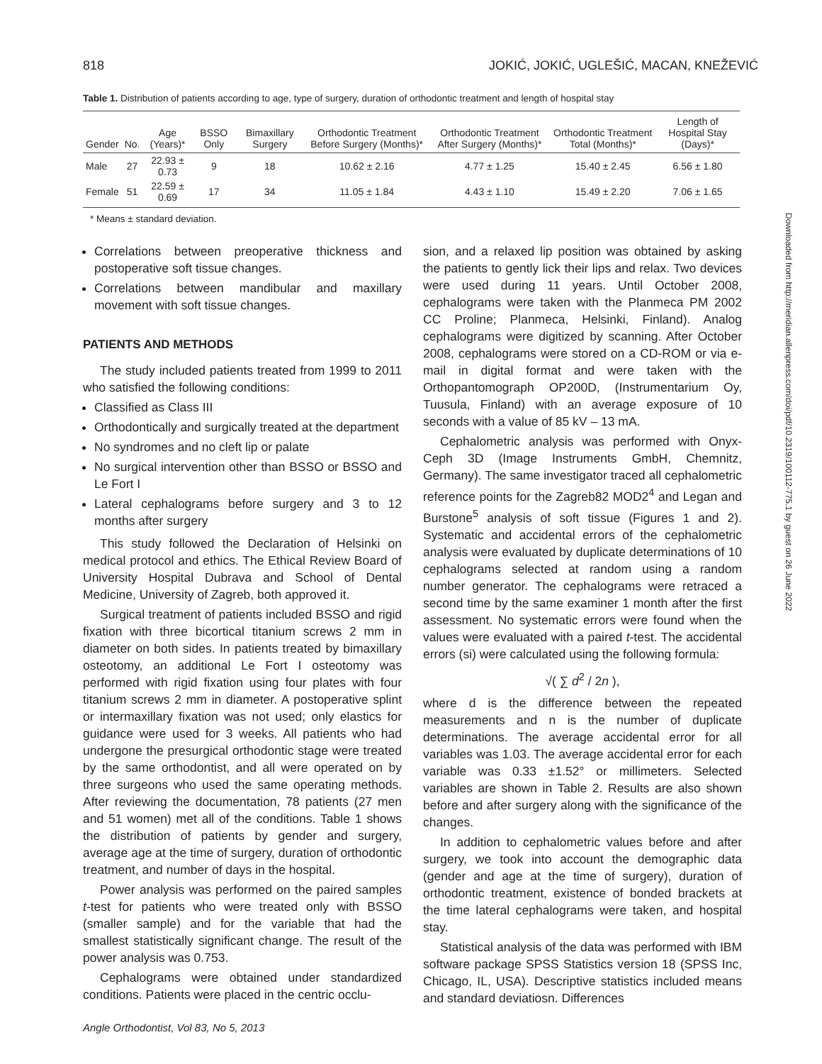818 JOKIĆ, JOKIĆ, UGLEŠIĆ, MACAN, KNEŽEVIĆ
Table 1. Distribution of patients according to age, type of surgery, duration of orthodontic treatment and length of hospital stay
| Gender | No. | Age (Years)* | BSSO Only | Bimaxillary Surgery | Orthodontic Treatment Before Surgery (Months)* | Orthodontic Treatment After Surgery (Months)* | Orthodontic Treatment Total (Months)* | Length of Hospital Stay (Days)* |
| --- | --- | --- | --- | --- | --- | --- | --- | --- |
| Male | 27 | 22.93 ± 0.73 | 9 | 18 | 10.62 ± 2.16 | 4.77 ± 1.25 | 15.40 ± 2.45 | 6.56 ± 1.80 |
| Female | 51 | 22.59 ± 0.69 | 17 | 34 | 11.05 ± 1.84 | 4.43 ± 1.10 | 15.49 ± 2.20 | 7.06 ± 1.65 |
* Means ± standard deviation.
Correlations between preoperative thickness and postoperative soft tissue changes.
Correlations between mandibular and maxillary movement with soft tissue changes.
PATIENTS AND METHODS
The study included patients treated from 1999 to 2011 who satisfied the following conditions:
Classified as Class III
Orthodontically and surgically treated at the department
No syndromes and no cleft lip or palate
No surgical intervention other than BSSO or BSSO and Le Fort I
Lateral cephalograms before surgery and 3 to 12 months after surgery
This study followed the Declaration of Helsinki on medical protocol and ethics. The Ethical Review Board of University Hospital Dubrava and School of Dental Medicine, University of Zagreb, both approved it.
Surgical treatment of patients included BSSO and rigid fixation with three bicortical titanium screws 2 mm in diameter on both sides. In patients treated by bimaxillary osteotomy, an additional Le Fort I osteotomy was performed with rigid fixation using four plates with four titanium screws 2 mm in diameter. A postoperative splint or intermaxillary fixation was not used; only elastics for guidance were used for 3 weeks. All patients who had undergone the presurgical orthodontic stage were treated by the same orthodontist, and all were operated on by three surgeons who used the same operating methods. After reviewing the documentation, 78 patients (27 men and 51 women) met all of the conditions. Table 1 shows the distribution of patients by gender and surgery, average age at the time of surgery, duration of orthodontic treatment, and number of days in the hospital.
Power analysis was performed on the paired samples t-test for patients who were treated only with BSSO (smaller sample) and for the variable that had the smallest statistically significant change. The result of the power analysis was 0.753.
Cephalograms were obtained under standardized conditions. Patients were placed in the centric occlu-
sion, and a relaxed lip position was obtained by asking the patients to gently lick their lips and relax. Two devices were used during 11 years. Until October 2008, cephalograms were taken with the Planmeca PM 2002 CC Proline; Planmeca, Helsinki, Finland). Analog cephalograms were digitized by scanning. After October 2008, cephalograms were stored on a CD-ROM or via e-mail in digital format and were taken with the Orthopantomograph OP200D, (Instrumentarium Oy, Tuusula, Finland) with an average exposure of 10 seconds with a value of 85 kV – 13 mA.
Cephalometric analysis was performed with Onyx-Ceph 3D (Image Instruments GmbH, Chemnitz, Germany). The same investigator traced all cephalometric reference points for the Zagreb82 MOD2<sup>4</sup> and Legan and Burstone<sup>5</sup> analysis of soft tissue (Figures 1 and 2). Systematic and accidental errors of the cephalometric analysis were evaluated by duplicate determinations of 10 cephalograms selected at random using a random number generator. The cephalograms were retraced a second time by the same examiner 1 month after the first assessment. No systematic errors were found when the values were evaluated with a paired t-test. The accidental errors (si) were calculated using the following formula:
√( ∑ d<sup>2</sup> / 2n ),
where d is the difference between the repeated measurements and n is the number of duplicate determinations. The average accidental error for all variables was 1.03. The average accidental error for each variable was 0.33 ±1.52° or millimeters. Selected variables are shown in Table 2. Results are also shown before and after surgery along with the significance of the changes.
In addition to cephalometric values before and after surgery, we took into account the demographic data (gender and age at the time of surgery), duration of orthodontic treatment, existence of bonded brackets at the time lateral cephalograms were taken, and hospital stay.
Statistical analysis of the data was performed with IBM software package SPSS Statistics version 18 (SPSS Inc, Chicago, IL, USA). Descriptive statistics included means and standard deviatiosn. Differences
Angle Orthodontist, Vol 83, No 5, 2013
Downloaded from http://meridian.allenpress.com/doi/pdf/10.2319/100112-775.1 by guest on 26 June 2022